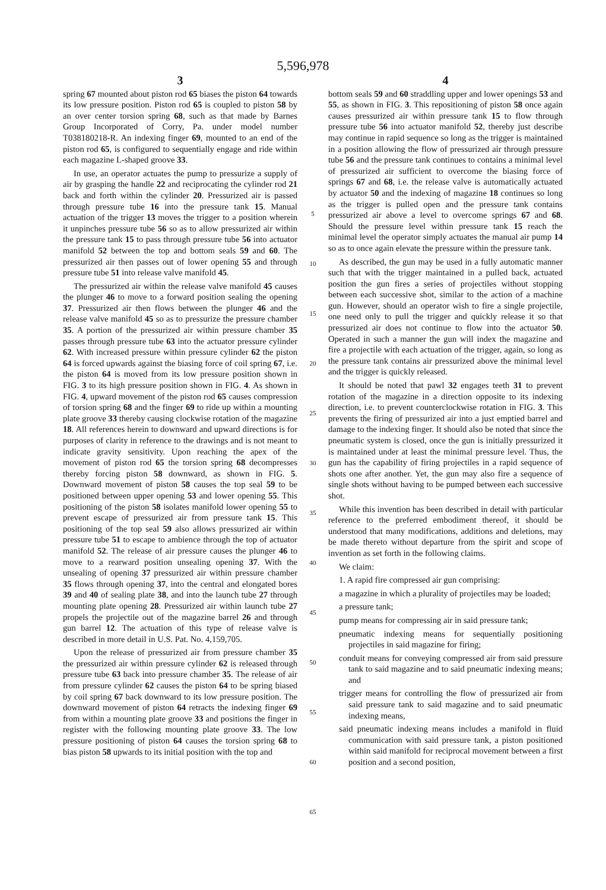5,596,978
3
spring 67 mounted about piston rod 65 biases the piston 64 towards its low pressure position. Piston rod 65 is coupled to piston 58 by an over center torsion spring 68, such as that made by Barnes Group Incorporated of Corry, Pa. under model number T038180218-R. An indexing finger 69, mounted to an end of the piston rod 65, is configured to sequentially engage and ride within each magazine L-shaped groove 33.
In use, an operator actuates the pump to pressurize a supply of air by grasping the handle 22 and reciprocating the cylinder rod 21 back and forth within the cylinder 20. Pressurized air is passed through pressure tube 16 into the pressure tank 15. Manual actuation of the trigger 13 moves the trigger to a position wherein it unpinches pressure tube 56 so as to allow pressurized air within the pressure tank 15 to pass through pressure tube 56 into actuator manifold 52 between the top and bottom seals 59 and 60. The pressurized air then passes out of lower opening 55 and through pressure tube 51 into release valve manifold 45.
The pressurized air within the release valve manifold 45 causes the plunger 46 to move to a forward position sealing the opening 37. Pressurized air then flows between the plunger 46 and the release valve manifold 45 so as to pressurize the pressure chamber 35. A portion of the pressurized air within pressure chamber 35 passes through pressure tube 63 into the actuator pressure cylinder 62. With increased pressure within pressure cylinder 62 the piston 64 is forced upwards against the biasing force of coil spring 67, i.e. the piston 64 is moved from its low pressure position shown in FIG. 3 to its high pressure position shown in FIG. 4. As shown in FIG. 4, upward movement of the piston rod 65 causes compression of torsion spring 68 and the finger 69 to ride up within a mounting plate groove 33 thereby causing clockwise rotation of the magazine 18. All references herein to downward and upward directions is for purposes of clarity in reference to the drawings and is not meant to indicate gravity sensitivity. Upon reaching the apex of the movement of piston rod 65 the torsion spring 68 decompresses thereby forcing piston 58 downward, as shown in FIG. 5. Downward movement of piston 58 causes the top seal 59 to be positioned between upper opening 53 and lower opening 55. This positioning of the piston 58 isolates manifold lower opening 55 to prevent escape of pressurized air from pressure tank 15. This positioning of the top seal 59 also allows pressurized air within pressure tube 51 to escape to ambience through the top of actuator manifold 52. The release of air pressure causes the plunger 46 to move to a rearward position unsealing opening 37. With the unsealing of opening 37 pressurized air within pressure chamber 35 flows through opening 37, into the central and elongated bores 39 and 40 of sealing plate 38, and into the launch tube 27 through mounting plate opening 28. Pressurized air within launch tube 27 propels the projectile out of the magazine barrel 26 and through gun barrel 12. The actuation of this type of release valve is described in more detail in U.S. Pat. No. 4,159,705.
Upon the release of pressurized air from pressure chamber 35 the pressurized air within pressure cylinder 62 is released through pressure tube 63 back into pressure chamber 35. The release of air from pressure cylinder 62 causes the piston 64 to be spring biased by coil spring 67 back downward to its low pressure position. The downward movement of piston 64 retracts the indexing finger 69 from within a mounting plate groove 33 and positions the finger in register with the following mounting plate groove 33. The low pressure positioning of piston 64 causes the torsion spring 68 to bias piston 58 upwards to its initial position with the top and
5
10
15
20
25
30
35
40
45
50
55
60
65
4
bottom seals 59 and 60 straddling upper and lower openings 53 and 55, as shown in FIG. 3. This repositioning of piston 58 once again causes pressurized air within pressure tank 15 to flow through pressure tube 56 into actuator manifold 52, thereby just describe may continue in rapid sequence so long as the trigger is maintained in a position allowing the flow of pressurized air through pressure tube 56 and the pressure tank continues to contains a minimal level of pressurized air sufficient to overcome the biasing force of springs 67 and 68, i.e. the release valve is automatically actuated by actuator 50 and the indexing of magazine 18 continues so long as the trigger is pulled open and the pressure tank contains pressurized air above a level to overcome springs 67 and 68. Should the pressure level within pressure tank 15 reach the minimal level the operator simply actuates the manual air pump 14 so as to once again elevate the pressure within the pressure tank.
As described, the gun may be used in a fully automatic manner such that with the trigger maintained in a pulled back, actuated position the gun fires a series of projectiles without stopping between each successive shot, similar to the action of a machine gun. However, should an operator wish to fire a single projectile, one need only to pull the trigger and quickly release it so that pressurized air does not continue to flow into the actuator 50. Operated in such a manner the gun will index the magazine and fire a projectile with each actuation of the trigger, again, so long as the pressure tank contains air pressurized above the minimal level and the trigger is quickly released.
It should be noted that pawl 32 engages teeth 31 to prevent rotation of the magazine in a direction opposite to its indexing direction, i.e. to prevent counterclockwise rotation in FIG. 3. This prevents the firing of pressurized air into a just emptied barrel and damage to the indexing finger. It should also be noted that since the pneumatic system is closed, once the gun is initially pressurized it is maintained under at least the minimal pressure level. Thus, the gun has the capability of firing projectiles in a rapid sequence of shots one after another. Yet, the gun may also fire a sequence of single shots without having to be pumped between each successive shot.
While this invention has been described in detail with particular reference to the preferred embodiment thereof, it should be understood that many modifications, additions and deletions, may be made thereto without departure from the spirit and scope of invention as set forth in the following claims.
We claim:
1. A rapid fire compressed air gun comprising:
a magazine in which a plurality of projectiles may be loaded;
a pressure tank;
pump means for compressing air in said pressure tank;
pneumatic indexing means for sequentially positioning projectiles in said magazine for firing;
conduit means for conveying compressed air from said pressure tank to said magazine and to said pneumatic indexing means; and
trigger means for controlling the flow of pressurized air from said pressure tank to said magazine and to said pneumatic indexing means,
said pneumatic indexing means includes a manifold in fluid communication with said pressure tank, a piston positioned within said manifold for reciprocal movement between a first position and a second position,